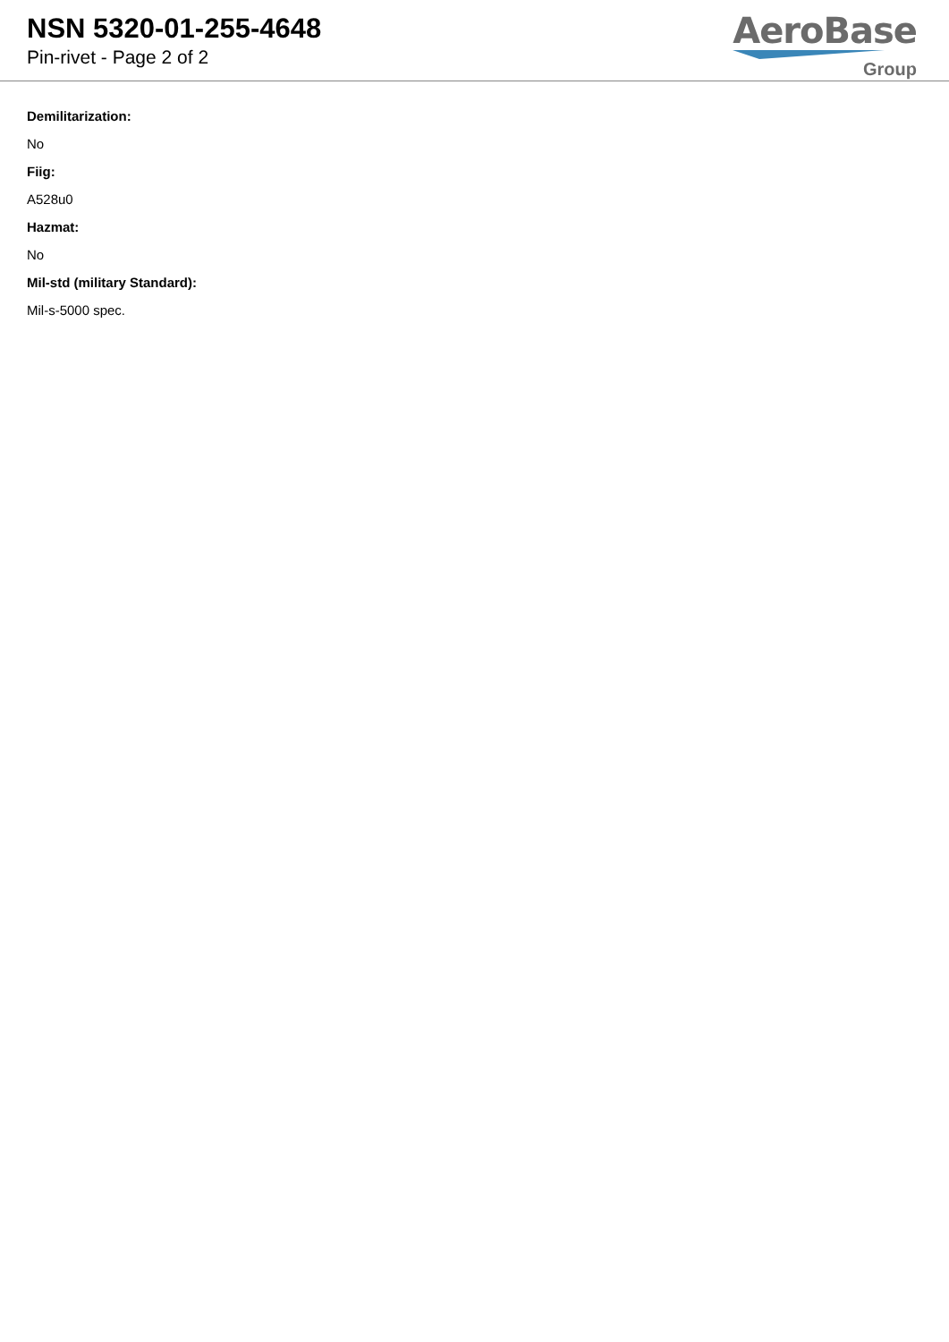NSN 5320-01-255-4648
Pin-rivet - Page 2 of 2
AeroBase
Group
Demilitarization:
No
Fiig:
A528u0
Hazmat:
No
Mil-std (military Standard):
Mil-s-5000 spec.